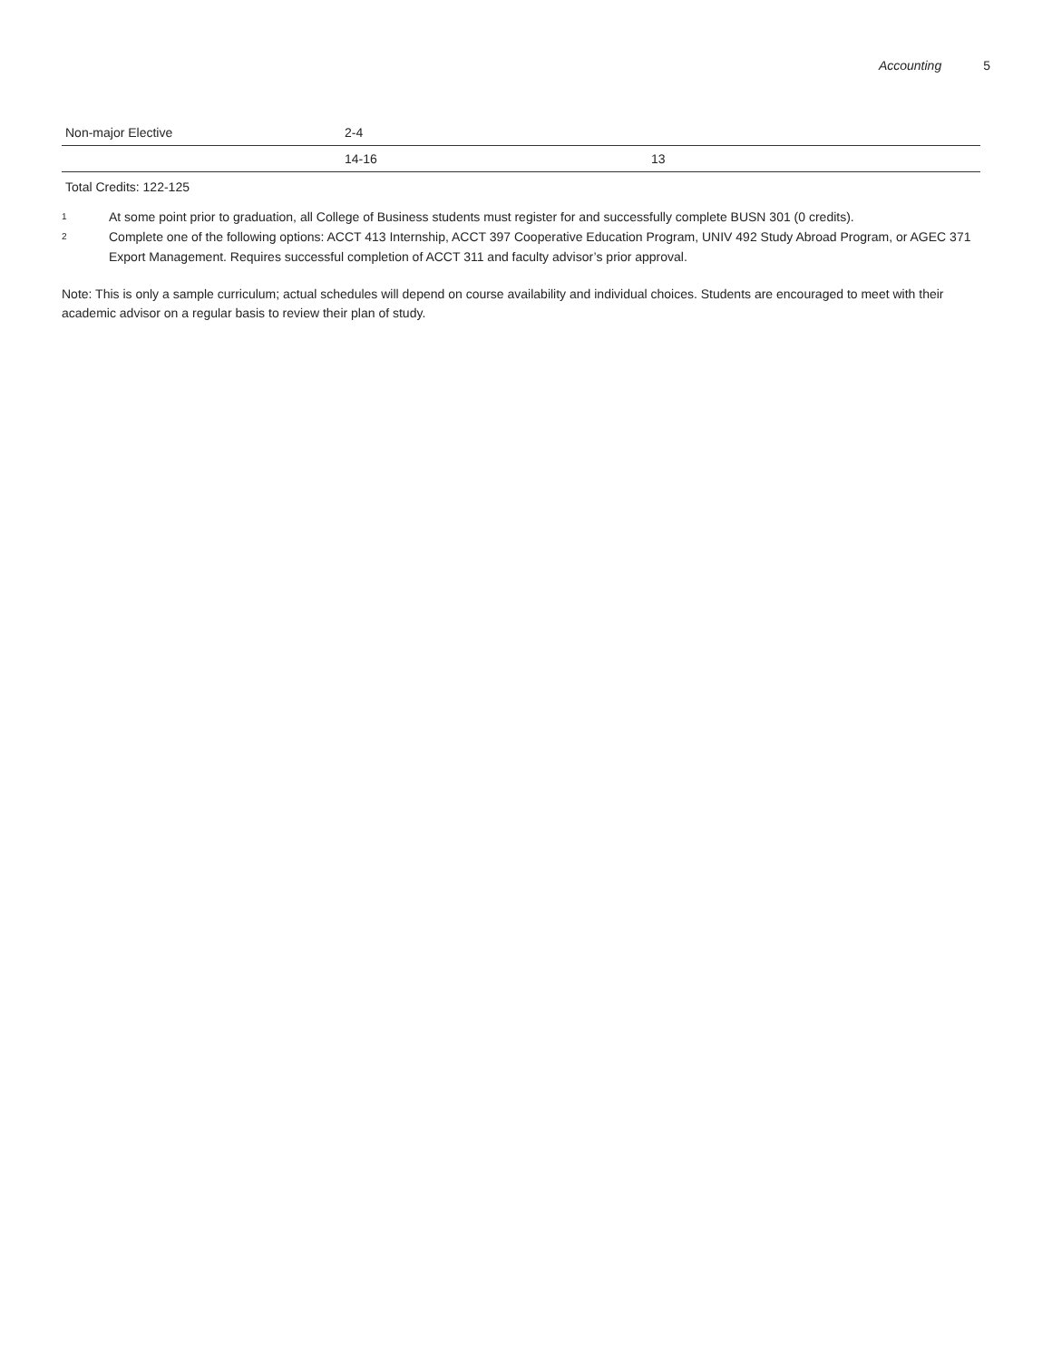Accounting 5
| Non-major Elective | 2-4 | |
| | 14-16 | 13 |
Total Credits: 122-125
<sup>1</sup> At some point prior to graduation, all College of Business students must register for and successfully complete BUSN 301 (0 credits).
<sup>2</sup> Complete one of the following options: ACCT 413 Internship, ACCT 397 Cooperative Education Program, UNIV 492 Study Abroad Program, or AGEC 371 Export Management. Requires successful completion of ACCT 311 and faculty advisor’s prior approval.
Note: This is only a sample curriculum; actual schedules will depend on course availability and individual choices. Students are encouraged to meet with their academic advisor on a regular basis to review their plan of study.